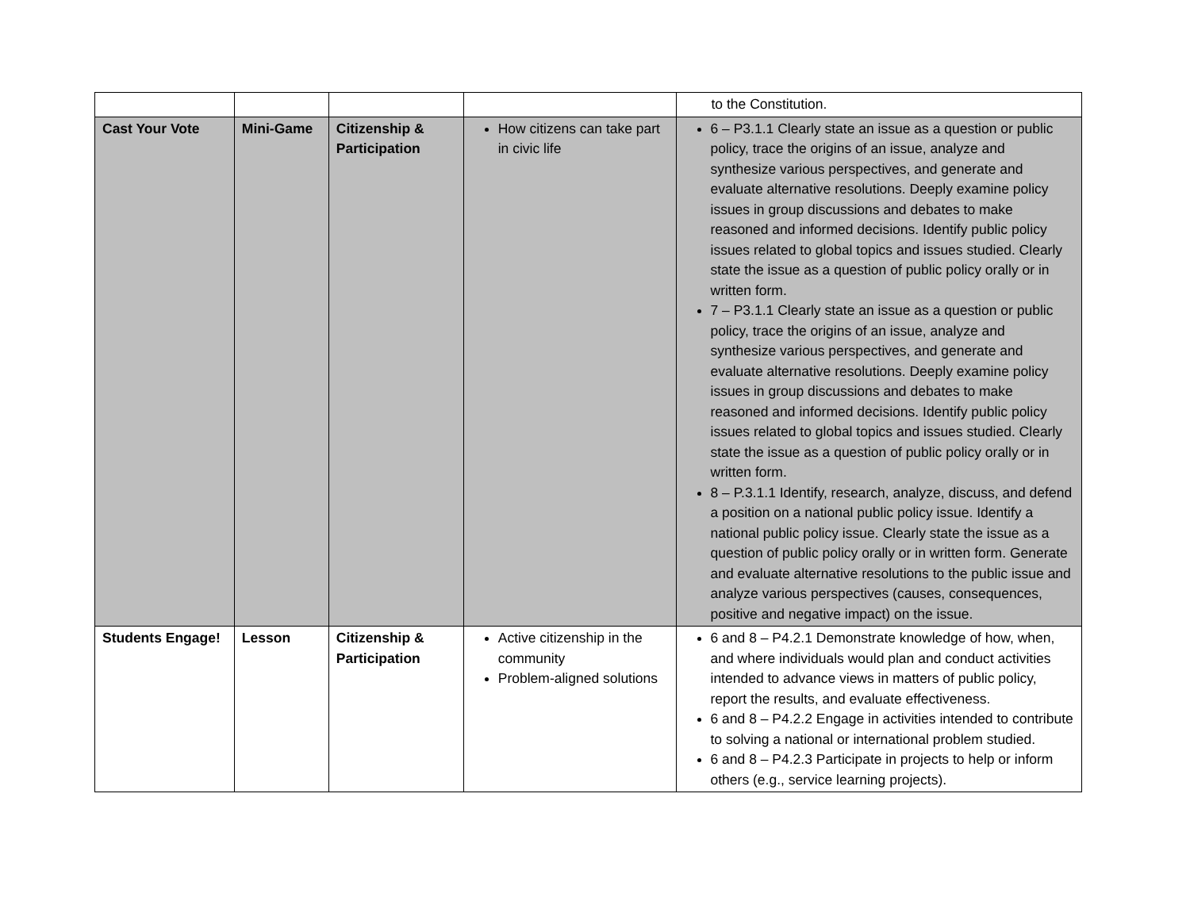| | | | | to the Constitution. |
| Cast Your Vote | Mini-Game | Citizenship & Participation | How citizens can take part in civic life | 6 – P3.1.1 Clearly state an issue as a question or public policy, trace the origins of an issue, analyze and synthesize various perspectives, and generate and evaluate alternative resolutions. Deeply examine policy issues in group discussions and debates to make reasoned and informed decisions. Identify public policy issues related to global topics and issues studied. Clearly state the issue as a question of public policy orally or in written form. 7 – P3.1.1 Clearly state an issue as a question or public policy, trace the origins of an issue, analyze and synthesize various perspectives, and generate and evaluate alternative resolutions. Deeply examine policy issues in group discussions and debates to make reasoned and informed decisions. Identify public policy issues related to global topics and issues studied. Clearly state the issue as a question of public policy orally or in written form. 8 – P.3.1.1 Identify, research, analyze, discuss, and defend a position on a national public policy issue. Identify a national public policy issue. Clearly state the issue as a question of public policy orally or in written form. Generate and evaluate alternative resolutions to the public issue and analyze various perspectives (causes, consequences, positive and negative impact) on the issue. |
| Students Engage! | Lesson | Citizenship & Participation | Active citizenship in the community Problem-aligned solutions | 6 and 8 – P4.2.1 Demonstrate knowledge of how, when, and where individuals would plan and conduct activities intended to advance views in matters of public policy, report the results, and evaluate effectiveness. 6 and 8 – P4.2.2 Engage in activities intended to contribute to solving a national or international problem studied. 6 and 8 – P4.2.3 Participate in projects to help or inform others (e.g., service learning projects). |